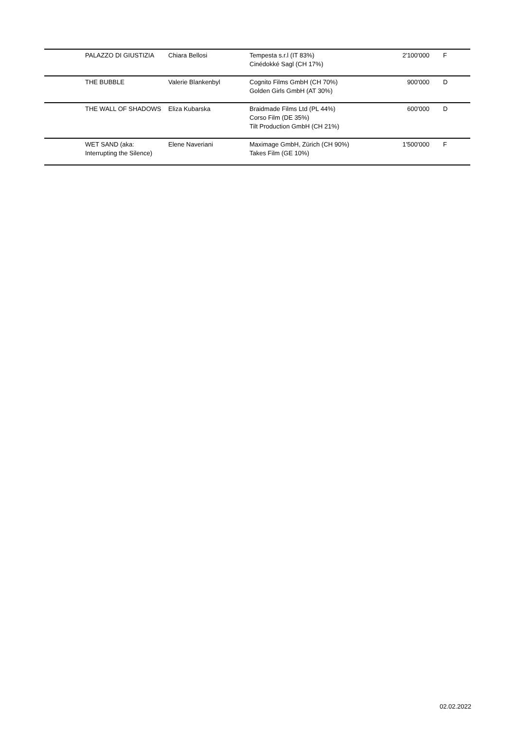| | PALAZZO DI GIUSTIZIA | Chiara Bellosi | Tempesta s.r.l (IT 83%) Cinédokké Sagl (CH 17%) | 2'100'000 | F |
| | THE BUBBLE | Valerie Blankenbyl | Cognito Films GmbH (CH 70%) Golden Girls GmbH (AT 30%) | 900'000 | D |
| | THE WALL OF SHADOWS | Eliza Kubarska | Braidmade Films Ltd (PL 44%) Corso Film (DE 35%) Tilt Production GmbH (CH 21%) | 600'000 | D |
| | WET SAND (aka: Interrupting the Silence) | Elene Naveriani | Maximage GmbH, Zürich (CH 90%) Takes Film (GE 10%) | 1'500'000 | F |
02.02.2022